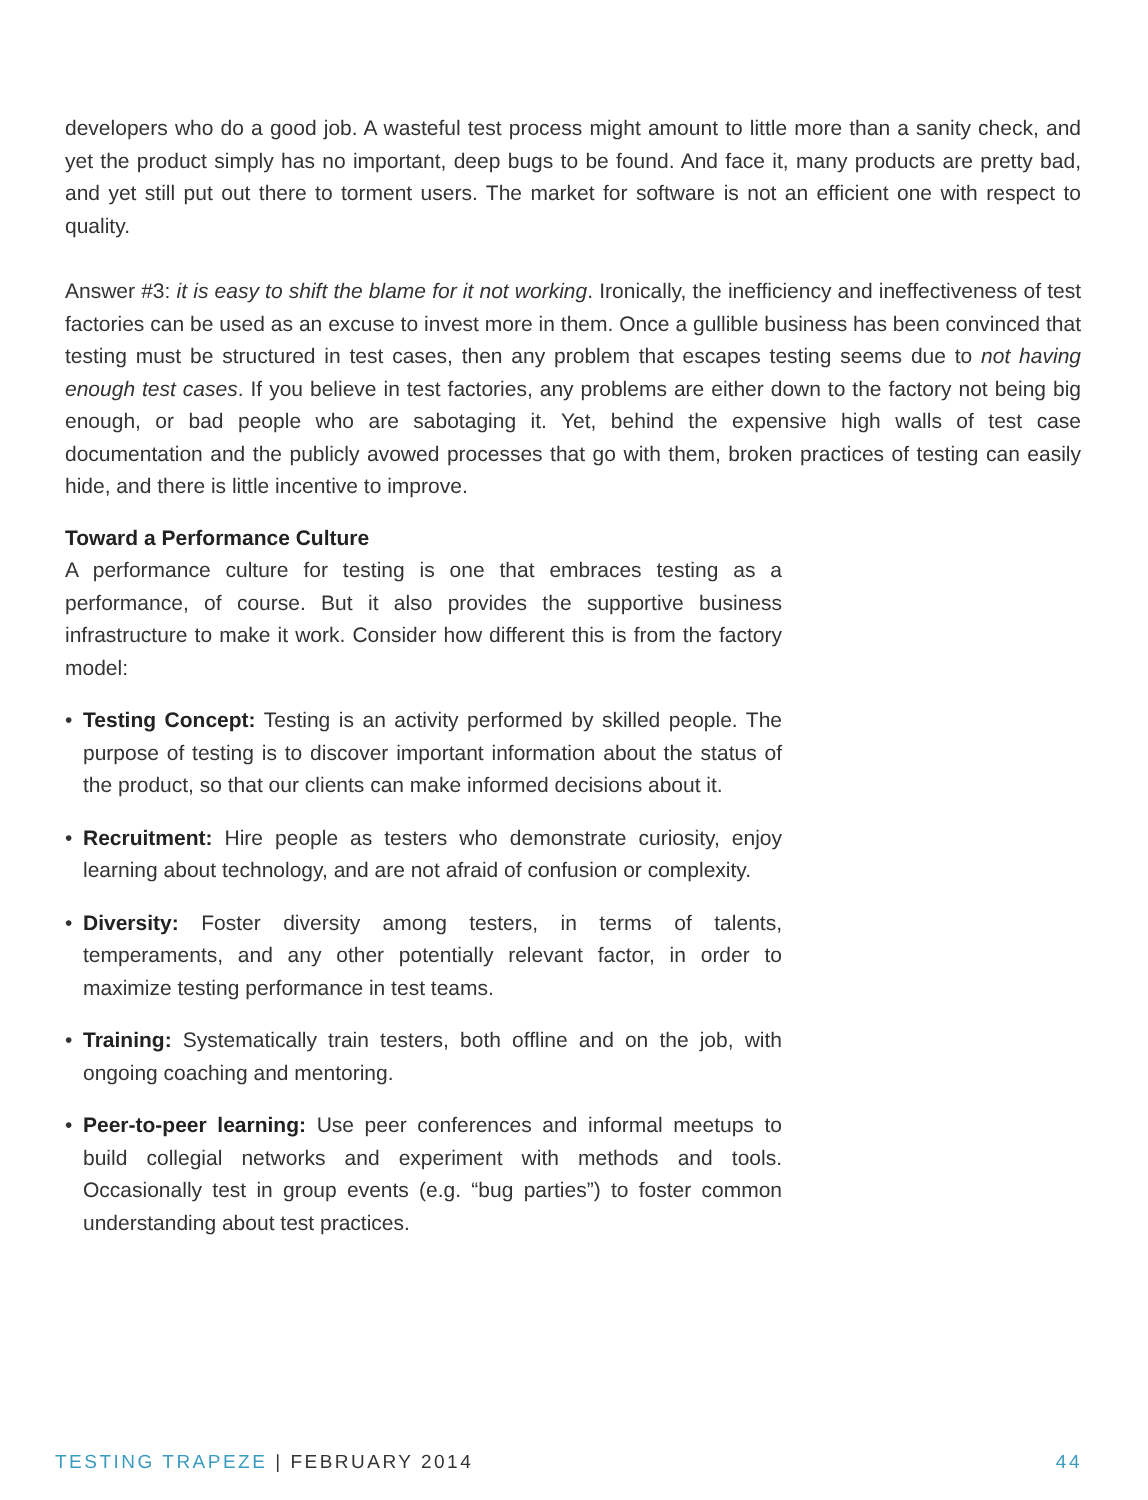developers who do a good job. A wasteful test process might amount to little more than a sanity check, and yet the product simply has no important, deep bugs to be found. And face it, many products are pretty bad, and yet still put out there to torment users. The market for software is not an efficient one with respect to quality.
Answer #3: it is easy to shift the blame for it not working. Ironically, the inefficiency and ineffectiveness of test factories can be used as an excuse to invest more in them. Once a gullible business has been convinced that testing must be structured in test cases, then any problem that escapes testing seems due to not having enough test cases. If you believe in test factories, any problems are either down to the factory not being big enough, or bad people who are sabotaging it. Yet, behind the expensive high walls of test case documentation and the publicly avowed processes that go with them, broken practices of testing can easily hide, and there is little incentive to improve.
Toward a Performance Culture
A performance culture for testing is one that embraces testing as a performance, of course. But it also provides the supportive business infrastructure to make it work. Consider how different this is from the factory model:
• Testing Concept: Testing is an activity performed by skilled people. The purpose of testing is to discover important information about the status of the product, so that our clients can make informed decisions about it.
• Recruitment: Hire people as testers who demonstrate curiosity, enjoy learning about technology, and are not afraid of confusion or complexity.
• Diversity: Foster diversity among testers, in terms of talents, temperaments, and any other potentially relevant factor, in order to maximize testing performance in test teams.
• Training: Systematically train testers, both offline and on the job, with ongoing coaching and mentoring.
• Peer-to-peer learning: Use peer conferences and informal meetups to build collegial networks and experiment with methods and tools. Occasionally test in group events (e.g. “bug parties”) to foster common understanding about test practices.
TESTING TRAPEZE | FEBRUARY 2014
44